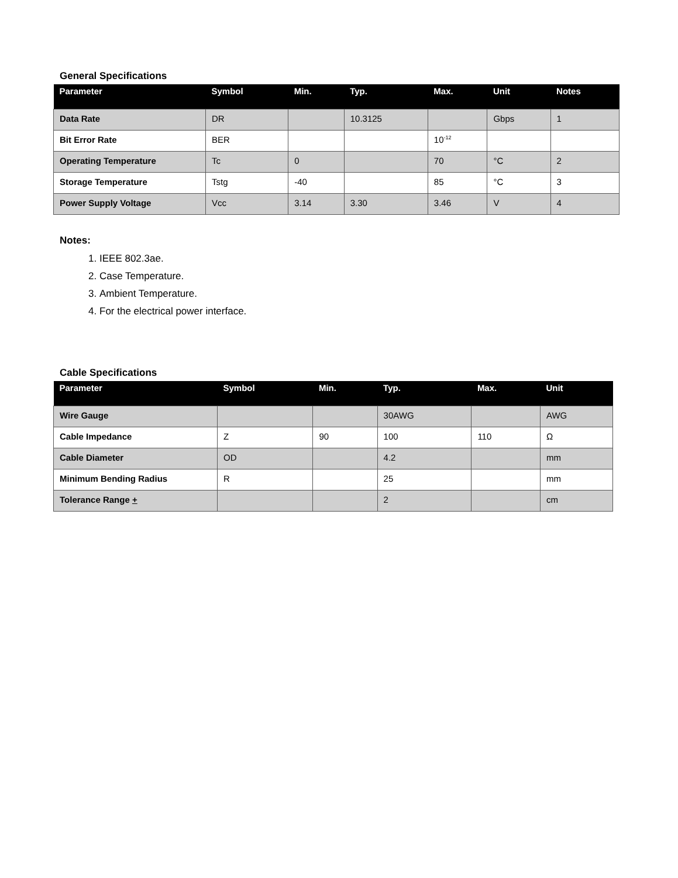General Specifications
| Parameter | Symbol | Min. | Typ. | Max. | Unit | Notes |
| --- | --- | --- | --- | --- | --- | --- |
| Data Rate | DR | | 10.3125 | | Gbps | 1 |
| Bit Error Rate | BER | | | 10<sup>-12</sup> | | |
| Operating Temperature | Tc | 0 | | 70 | °C | 2 |
| Storage Temperature | Tstg | -40 | | 85 | °C | 3 |
| Power Supply Voltage | Vcc | 3.14 | 3.30 | 3.46 | V | 4 |
Notes:
1. IEEE 802.3ae.
2. Case Temperature.
3. Ambient Temperature.
4. For the electrical power interface.
Cable Specifications
| Parameter | Symbol | Min. | Typ. | Max. | Unit |
| --- | --- | --- | --- | --- | --- |
| Wire Gauge | | | 30AWG | | AWG |
| Cable Impedance | Z | 90 | 100 | 110 | Ω |
| Cable Diameter | OD | | 4.2 | | mm |
| Minimum Bending Radius | R | | 25 | | mm |
| Tolerance Range + | | | 2 | | cm |